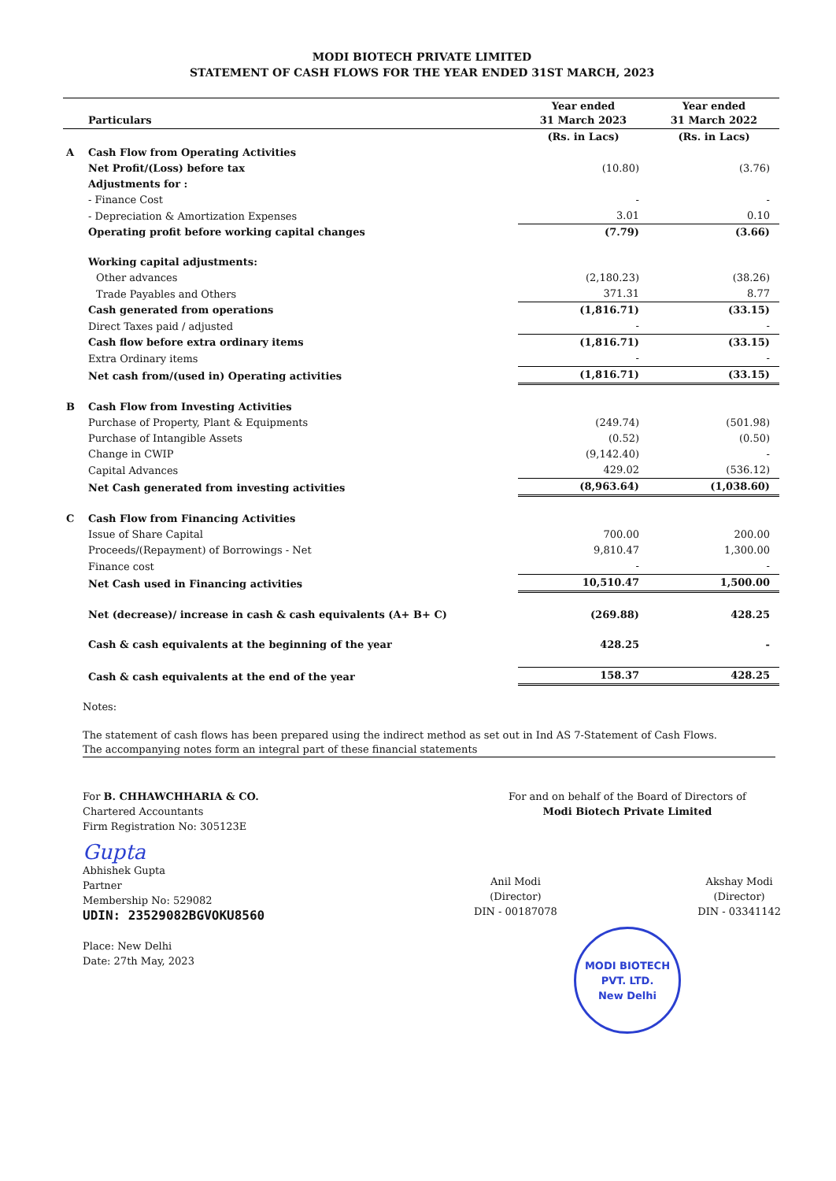MODI BIOTECH PRIVATE LIMITED
STATEMENT OF CASH FLOWS FOR THE YEAR ENDED 31ST MARCH, 2023
| | Particulars | Year ended 31 March 2023 | Year ended 31 March 2022 |
| --- | --- | --- | --- |
| | | (Rs. in Lacs) | (Rs. in Lacs) |
| A | Cash Flow from Operating Activities | | |
| | Net Profit/(Loss) before tax | (10.80) | (3.76) |
| | Adjustments for : | | |
| | - Finance Cost | - | - |
| | - Depreciation & Amortization Expenses | 3.01 | 0.10 |
| | Operating profit before working capital changes | (7.79) | (3.66) |
| | Working capital adjustments: | | |
| | Other advances | (2,180.23) | (38.26) |
| | Trade Payables and Others | 371.31 | 8.77 |
| | Cash generated from operations | (1,816.71) | (33.15) |
| | Direct Taxes paid / adjusted | - | - |
| | Cash flow before extra ordinary items | (1,816.71) | (33.15) |
| | Extra Ordinary items | - | - |
| | Net cash from/(used in) Operating activities | (1,816.71) | (33.15) |
| B | Cash Flow from Investing Activities | | |
| | Purchase of Property, Plant & Equipments | (249.74) | (501.98) |
| | Purchase of Intangible Assets | (0.52) | (0.50) |
| | Change in CWIP | (9,142.40) | - |
| | Capital Advances | 429.02 | (536.12) |
| | Net Cash generated from investing activities | (8,963.64) | (1,038.60) |
| C | Cash Flow from Financing Activities | | |
| | Issue of Share Capital | 700.00 | 200.00 |
| | Proceeds/(Repayment) of Borrowings - Net | 9,810.47 | 1,300.00 |
| | Finance cost | - | - |
| | Net Cash used in Financing activities | 10,510.47 | 1,500.00 |
| | Net (decrease)/ increase in cash & cash equivalents (A+ B+ C) | (269.88) | 428.25 |
| | Cash & cash equivalents at the beginning of the year | 428.25 | - |
| | Cash & cash equivalents at the end of the year | 158.37 | 428.25 |
Notes:
The statement of cash flows has been prepared using the indirect method as set out in Ind AS 7-Statement of Cash Flows.
The accompanying notes form an integral part of these financial statements
For B. CHHAWCHHARIA & CO.
Chartered Accountants
Firm Registration No: 305123E
Gupta
Abhishek Gupta
Partner
Membership No: 529082
UDIN: 23529082BGVOKU8560
Place: New Delhi
Date: 27th May, 2023
For and on behalf of the Board of Directors of
Modi Biotech Private Limited
Anil Modi
(Director)
DIN - 00187078
Akshay Modi
(Director)
DIN - 03341142
MODI BIOTECH PVT. LTD.
New Delhi